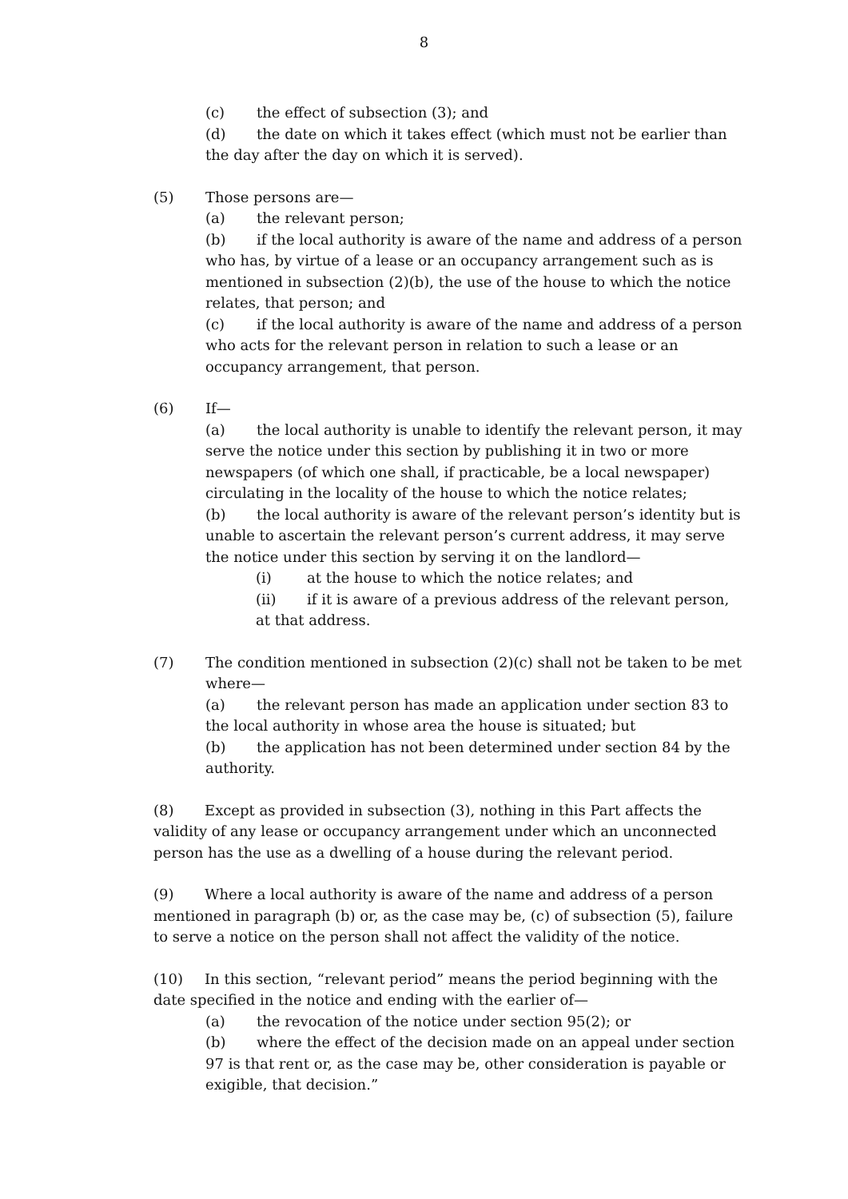8
(c) the effect of subsection (3); and
(d) the date on which it takes effect (which must not be earlier than the day after the day on which it is served).
(5) Those persons are—
(a) the relevant person;
(b) if the local authority is aware of the name and address of a person who has, by virtue of a lease or an occupancy arrangement such as is mentioned in subsection (2)(b), the use of the house to which the notice relates, that person; and
(c) if the local authority is aware of the name and address of a person who acts for the relevant person in relation to such a lease or an occupancy arrangement, that person.
(6) If—
(a) the local authority is unable to identify the relevant person, it may serve the notice under this section by publishing it in two or more newspapers (of which one shall, if practicable, be a local newspaper) circulating in the locality of the house to which the notice relates;
(b) the local authority is aware of the relevant person’s identity but is unable to ascertain the relevant person’s current address, it may serve the notice under this section by serving it on the landlord—
(i) at the house to which the notice relates; and
(ii) if it is aware of a previous address of the relevant person, at that address.
(7) The condition mentioned in subsection (2)(c) shall not be taken to be met where—
(a) the relevant person has made an application under section 83 to the local authority in whose area the house is situated; but
(b) the application has not been determined under section 84 by the authority.
(8) Except as provided in subsection (3), nothing in this Part affects the validity of any lease or occupancy arrangement under which an unconnected person has the use as a dwelling of a house during the relevant period.
(9) Where a local authority is aware of the name and address of a person mentioned in paragraph (b) or, as the case may be, (c) of subsection (5), failure to serve a notice on the person shall not affect the validity of the notice.
(10) In this section, “relevant period” means the period beginning with the date specified in the notice and ending with the earlier of—
(a) the revocation of the notice under section 95(2); or
(b) where the effect of the decision made on an appeal under section 97 is that rent or, as the case may be, other consideration is payable or exigible, that decision.”